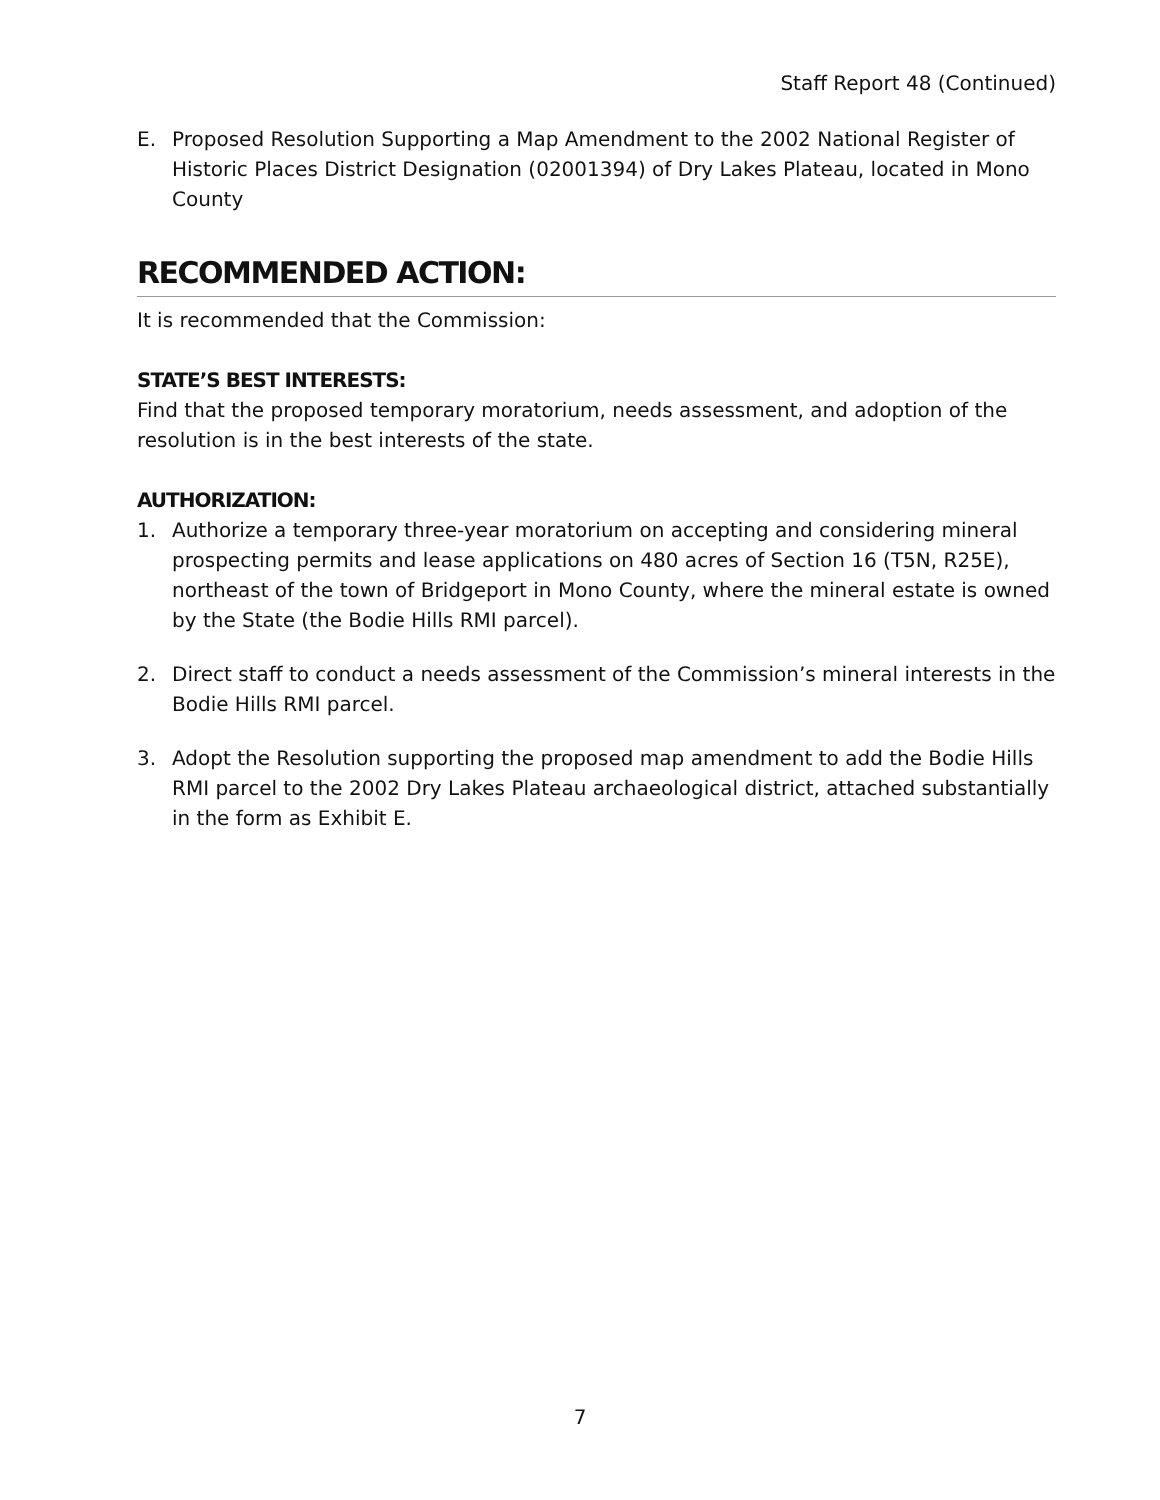Staff Report 48 (Continued)
E. Proposed Resolution Supporting a Map Amendment to the 2002 National Register of Historic Places District Designation (02001394) of Dry Lakes Plateau, located in Mono County
RECOMMENDED ACTION:
It is recommended that the Commission:
STATE’S BEST INTERESTS:
Find that the proposed temporary moratorium, needs assessment, and adoption of the resolution is in the best interests of the state.
AUTHORIZATION:
1. Authorize a temporary three-year moratorium on accepting and considering mineral prospecting permits and lease applications on 480 acres of Section 16 (T5N, R25E), northeast of the town of Bridgeport in Mono County, where the mineral estate is owned by the State (the Bodie Hills RMI parcel).
2. Direct staff to conduct a needs assessment of the Commission’s mineral interests in the Bodie Hills RMI parcel.
3. Adopt the Resolution supporting the proposed map amendment to add the Bodie Hills RMI parcel to the 2002 Dry Lakes Plateau archaeological district, attached substantially in the form as Exhibit E.
7